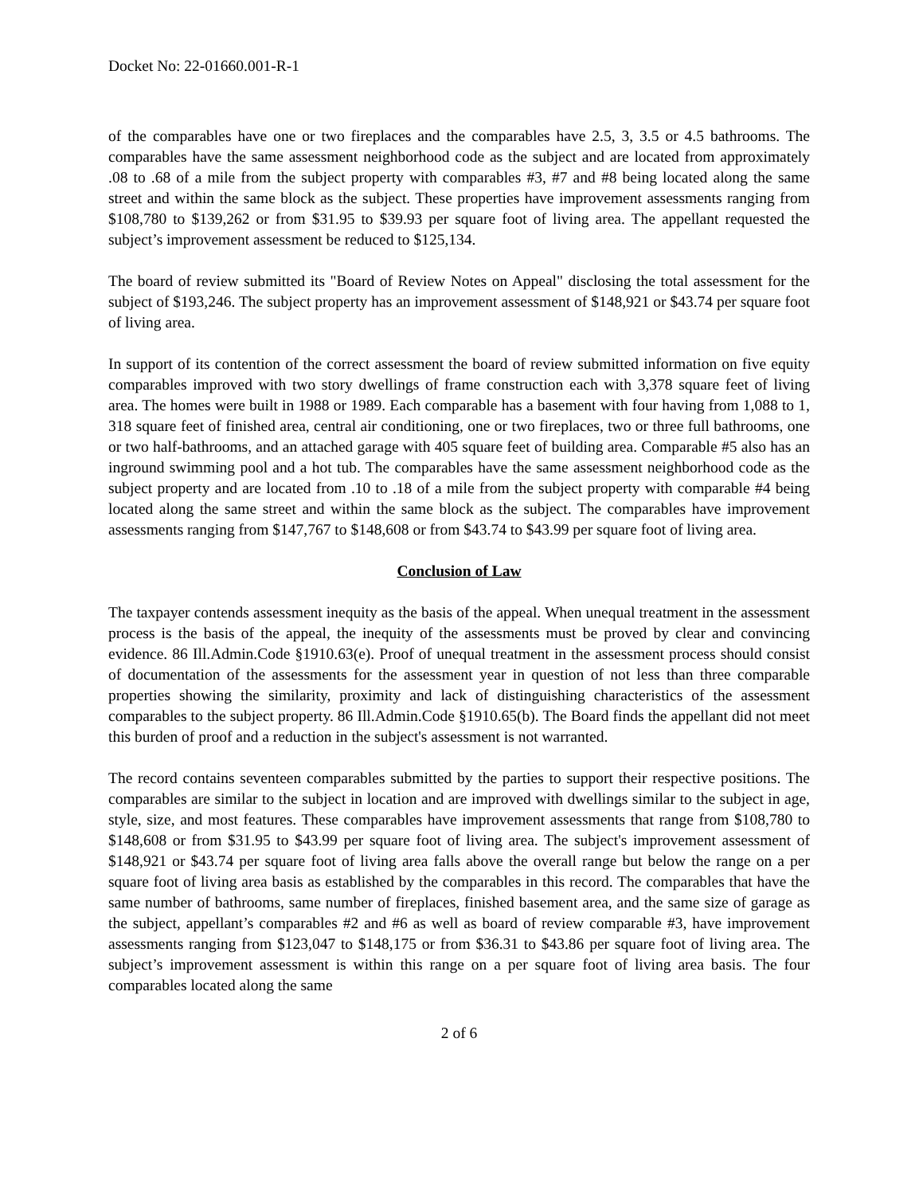Docket No: 22-01660.001-R-1
of the comparables have one or two fireplaces and the comparables have 2.5, 3, 3.5 or 4.5 bathrooms. The comparables have the same assessment neighborhood code as the subject and are located from approximately .08 to .68 of a mile from the subject property with comparables #3, #7 and #8 being located along the same street and within the same block as the subject. These properties have improvement assessments ranging from $108,780 to $139,262 or from $31.95 to $39.93 per square foot of living area. The appellant requested the subject’s improvement assessment be reduced to $125,134.
The board of review submitted its "Board of Review Notes on Appeal" disclosing the total assessment for the subject of $193,246. The subject property has an improvement assessment of $148,921 or $43.74 per square foot of living area.
In support of its contention of the correct assessment the board of review submitted information on five equity comparables improved with two story dwellings of frame construction each with 3,378 square feet of living area. The homes were built in 1988 or 1989. Each comparable has a basement with four having from 1,088 to 1, 318 square feet of finished area, central air conditioning, one or two fireplaces, two or three full bathrooms, one or two half-bathrooms, and an attached garage with 405 square feet of building area. Comparable #5 also has an inground swimming pool and a hot tub. The comparables have the same assessment neighborhood code as the subject property and are located from .10 to .18 of a mile from the subject property with comparable #4 being located along the same street and within the same block as the subject. The comparables have improvement assessments ranging from $147,767 to $148,608 or from $43.74 to $43.99 per square foot of living area.
Conclusion of Law
The taxpayer contends assessment inequity as the basis of the appeal. When unequal treatment in the assessment process is the basis of the appeal, the inequity of the assessments must be proved by clear and convincing evidence. 86 Ill.Admin.Code §1910.63(e). Proof of unequal treatment in the assessment process should consist of documentation of the assessments for the assessment year in question of not less than three comparable properties showing the similarity, proximity and lack of distinguishing characteristics of the assessment comparables to the subject property. 86 Ill.Admin.Code §1910.65(b). The Board finds the appellant did not meet this burden of proof and a reduction in the subject's assessment is not warranted.
The record contains seventeen comparables submitted by the parties to support their respective positions. The comparables are similar to the subject in location and are improved with dwellings similar to the subject in age, style, size, and most features. These comparables have improvement assessments that range from $108,780 to $148,608 or from $31.95 to $43.99 per square foot of living area. The subject's improvement assessment of $148,921 or $43.74 per square foot of living area falls above the overall range but below the range on a per square foot of living area basis as established by the comparables in this record. The comparables that have the same number of bathrooms, same number of fireplaces, finished basement area, and the same size of garage as the subject, appellant’s comparables #2 and #6 as well as board of review comparable #3, have improvement assessments ranging from $123,047 to $148,175 or from $36.31 to $43.86 per square foot of living area. The subject’s improvement assessment is within this range on a per square foot of living area basis. The four comparables located along the same
2 of 6